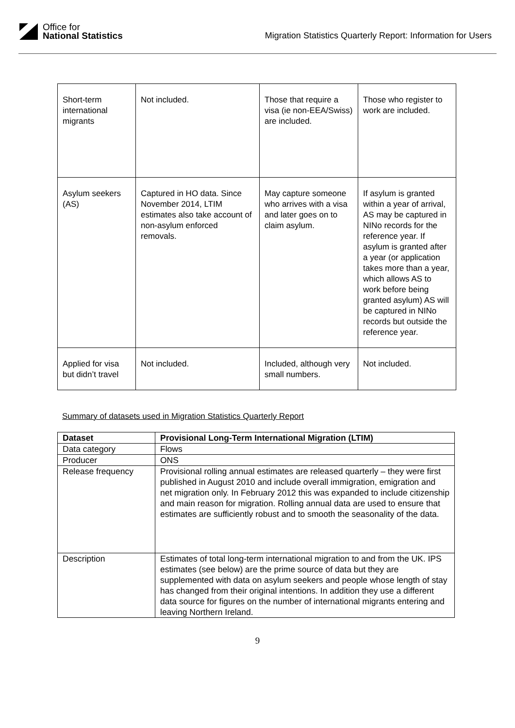Office for
National Statistics
Migration Statistics Quarterly Report: Information for Users
| Short-term international migrants | Not included. | Those that require a visa (ie non-EEA/Swiss) are included. | Those who register to work are included. |
| Asylum seekers (AS) | Captured in HO data. Since November 2014, LTIM estimates also take account of non-asylum enforced removals. | May capture someone who arrives with a visa and later goes on to claim asylum. | If asylum is granted within a year of arrival, AS may be captured in NINo records for the reference year. If asylum is granted after a year (or application takes more than a year, which allows AS to work before being granted asylum) AS will be captured in NINo records but outside the reference year. |
| Applied for visa but didn’t travel | Not included. | Included, although very small numbers. | Not included. |
Summary of datasets used in Migration Statistics Quarterly Report
| Dataset | Provisional Long-Term International Migration (LTIM) |
| --- | --- |
| Data category | Flows |
| Producer | ONS |
| Release frequency | Provisional rolling annual estimates are released quarterly – they were first published in August 2010 and include overall immigration, emigration and net migration only. In February 2012 this was expanded to include citizenship and main reason for migration. Rolling annual data are used to ensure that estimates are sufficiently robust and to smooth the seasonality of the data. |
| Description | Estimates of total long-term international migration to and from the UK. IPS estimates (see below) are the prime source of data but they are supplemented with data on asylum seekers and people whose length of stay has changed from their original intentions. In addition they use a different data source for figures on the number of international migrants entering and leaving Northern Ireland. |
9